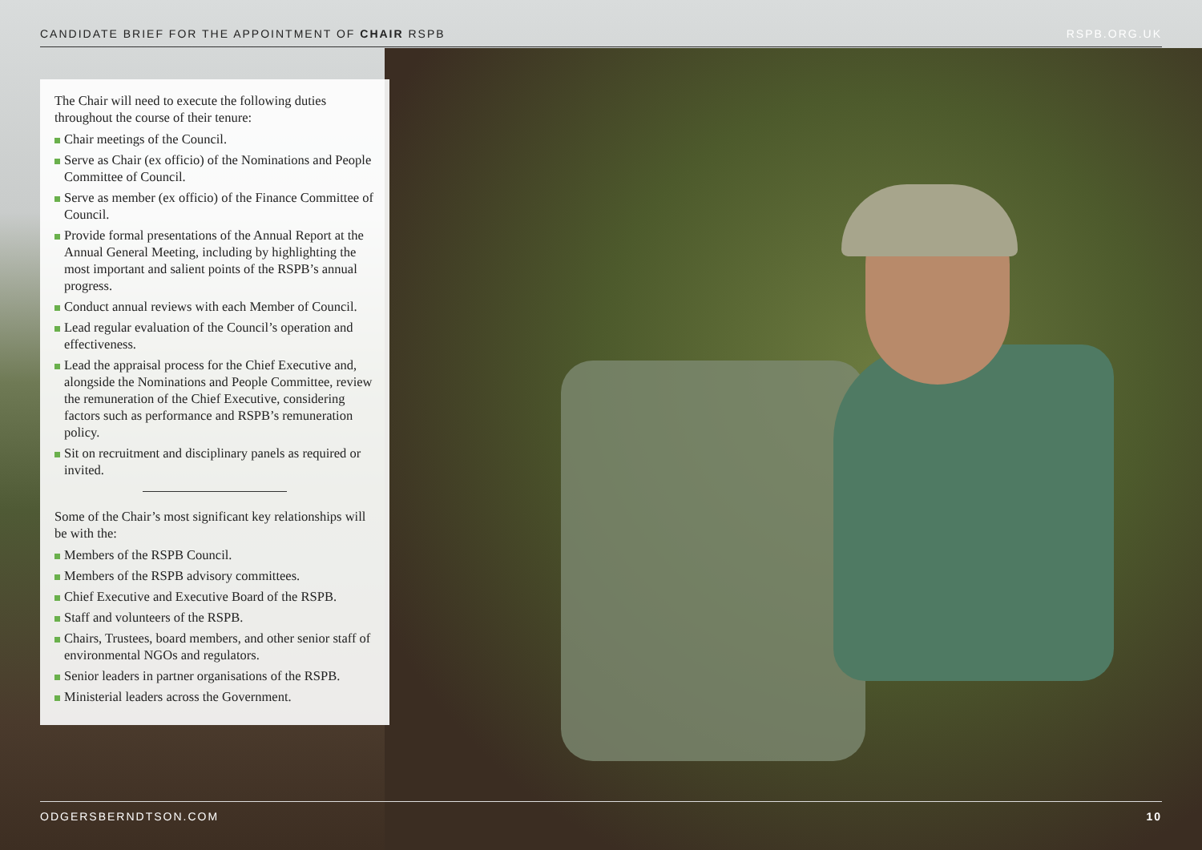CANDIDATE BRIEF FOR THE APPOINTMENT OF CHAIR RSPB RSPB.ORG.UK
The Chair will need to execute the following duties throughout the course of their tenure:
Chair meetings of the Council.
Serve as Chair (ex officio) of the Nominations and People Committee of Council.
Serve as member (ex officio) of the Finance Committee of Council.
Provide formal presentations of the Annual Report at the Annual General Meeting, including by highlighting the most important and salient points of the RSPB’s annual progress.
Conduct annual reviews with each Member of Council.
Lead regular evaluation of the Council’s operation and effectiveness.
Lead the appraisal process for the Chief Executive and, alongside the Nominations and People Committee, review the remuneration of the Chief Executive, considering factors such as performance and RSPB’s remuneration policy.
Sit on recruitment and disciplinary panels as required or invited.
Some of the Chair’s most significant key relationships will be with the:
Members of the RSPB Council.
Members of the RSPB advisory committees.
Chief Executive and Executive Board of the RSPB.
Staff and volunteers of the RSPB.
Chairs, Trustees, board members, and other senior staff of environmental NGOs and regulators.
Senior leaders in partner organisations of the RSPB.
Ministerial leaders across the Government.
ODGERSBERNDTSON.COM 10